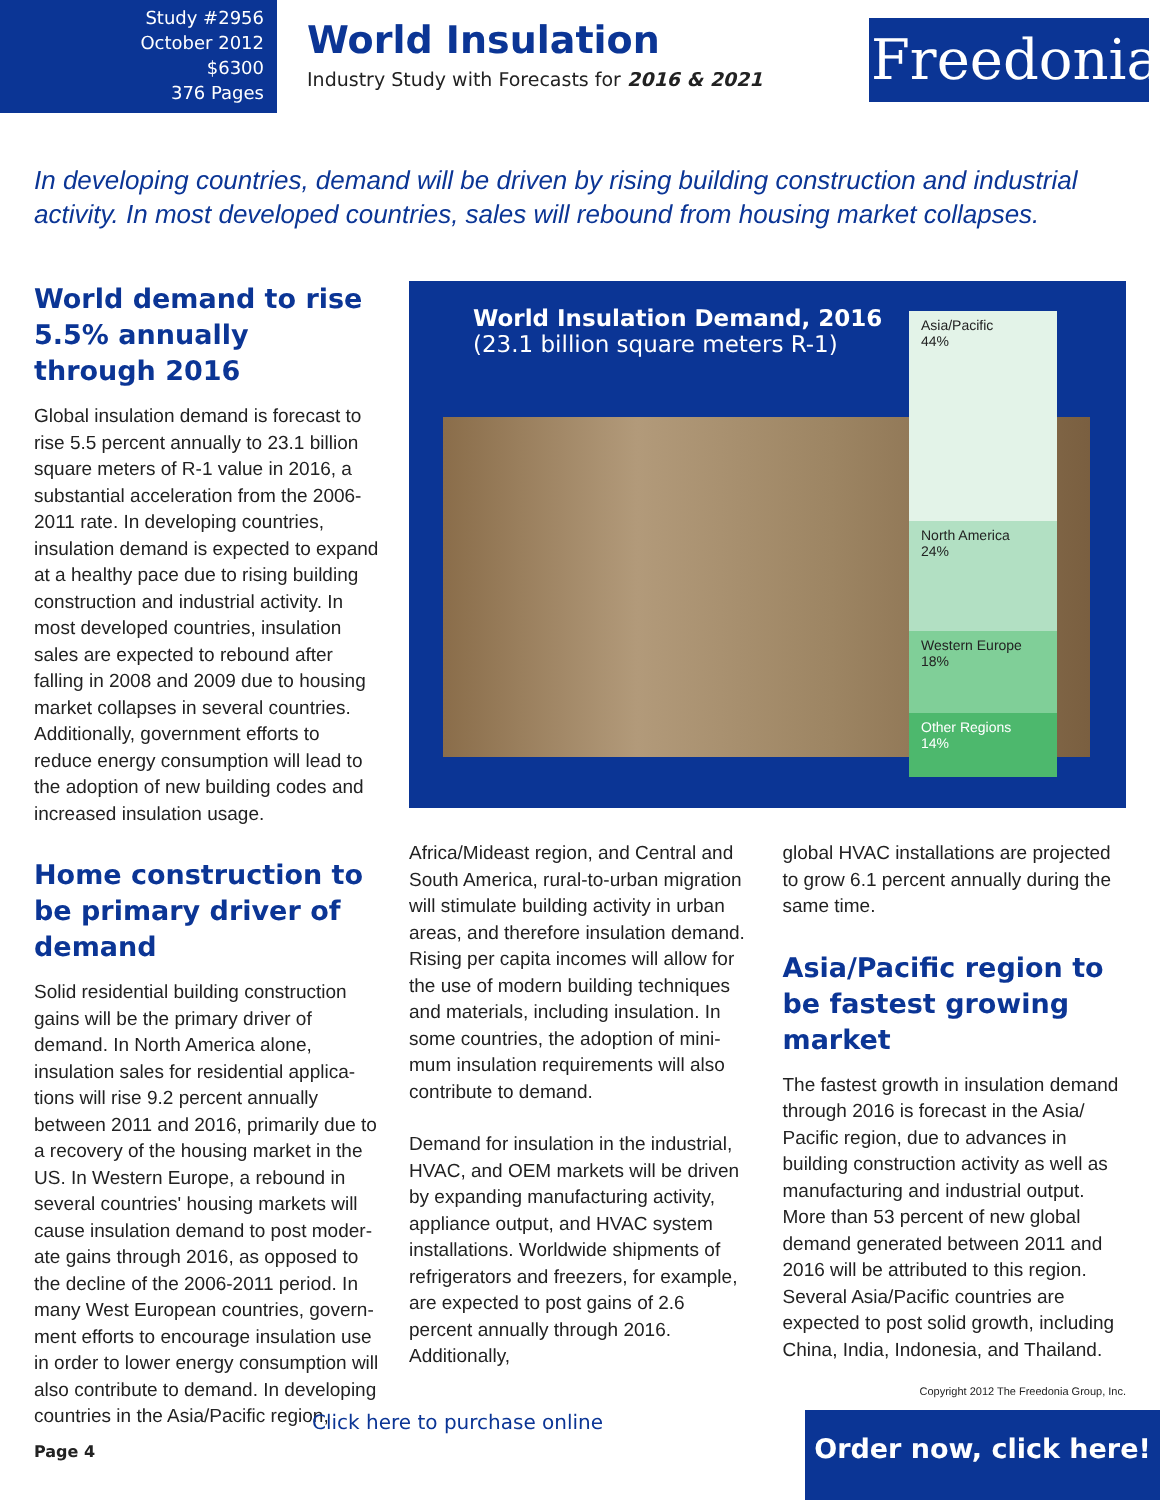Study #2956
October 2012
$6300
376 Pages
World Insulation
Industry Study with Forecasts for 2016 & 2021
Freedonia
In developing countries, demand will be driven by rising building construction and industrial activity. In most developed countries, sales will rebound from housing market collapses.
World demand to rise 5.5% annually through 2016
Global insulation demand is forecast to rise 5.5 percent annually to 23.1 billion square meters of R-1 value in 2016, a substantial acceleration from the 2006-2011 rate. In developing countries, insulation demand is expected to expand at a healthy pace due to rising building construction and industrial activity. In most developed countries, insulation sales are expected to rebound after falling in 2008 and 2009 due to housing market collapses in several countries. Additionally, government efforts to reduce energy consumption will lead to the adoption of new building codes and increased insulation usage.
Home construction to be primary driver of demand
Solid residential building construction gains will be the primary driver of demand. In North America alone, insulation sales for residential applica-tions will rise 9.2 percent annually between 2011 and 2016, primarily due to a recovery of the housing market in the US. In Western Europe, a rebound in several countries' housing markets will cause insulation demand to post moder-ate gains through 2016, as opposed to the decline of the 2006-2011 period. In many West European countries, govern-ment efforts to encourage insulation use in order to lower energy consumption will also contribute to demand. In developing countries in the Asia/Pacific region,
World Insulation Demand, 2016
(23.1 billion square meters R-1)
Asia/Pacific
44%
North America
24%
Western Europe
18%
Other Regions
14%
Africa/Mideast region, and Central and South America, rural-to-urban migration will stimulate building activity in urban areas, and therefore insulation demand. Rising per capita incomes will allow for the use of modern building techniques and materials, including insulation. In some countries, the adoption of mini-mum insulation requirements will also contribute to demand.
Demand for insulation in the industrial, HVAC, and OEM markets will be driven by expanding manufacturing activity, appliance output, and HVAC system installations. Worldwide shipments of refrigerators and freezers, for example, are expected to post gains of 2.6 percent annually through 2016. Additionally,
global HVAC installations are projected to grow 6.1 percent annually during the same time.
Asia/Pacific region to be fastest growing market
The fastest growth in insulation demand through 2016 is forecast in the Asia/ Pacific region, due to advances in building construction activity as well as manufacturing and industrial output. More than 53 percent of new global demand generated between 2011 and 2016 will be attributed to this region. Several Asia/Pacific countries are expected to post solid growth, including China, India, Indonesia, and Thailand.
Copyright 2012 The Freedonia Group, Inc.
Click here to purchase online
Page 4
Order now, click here!